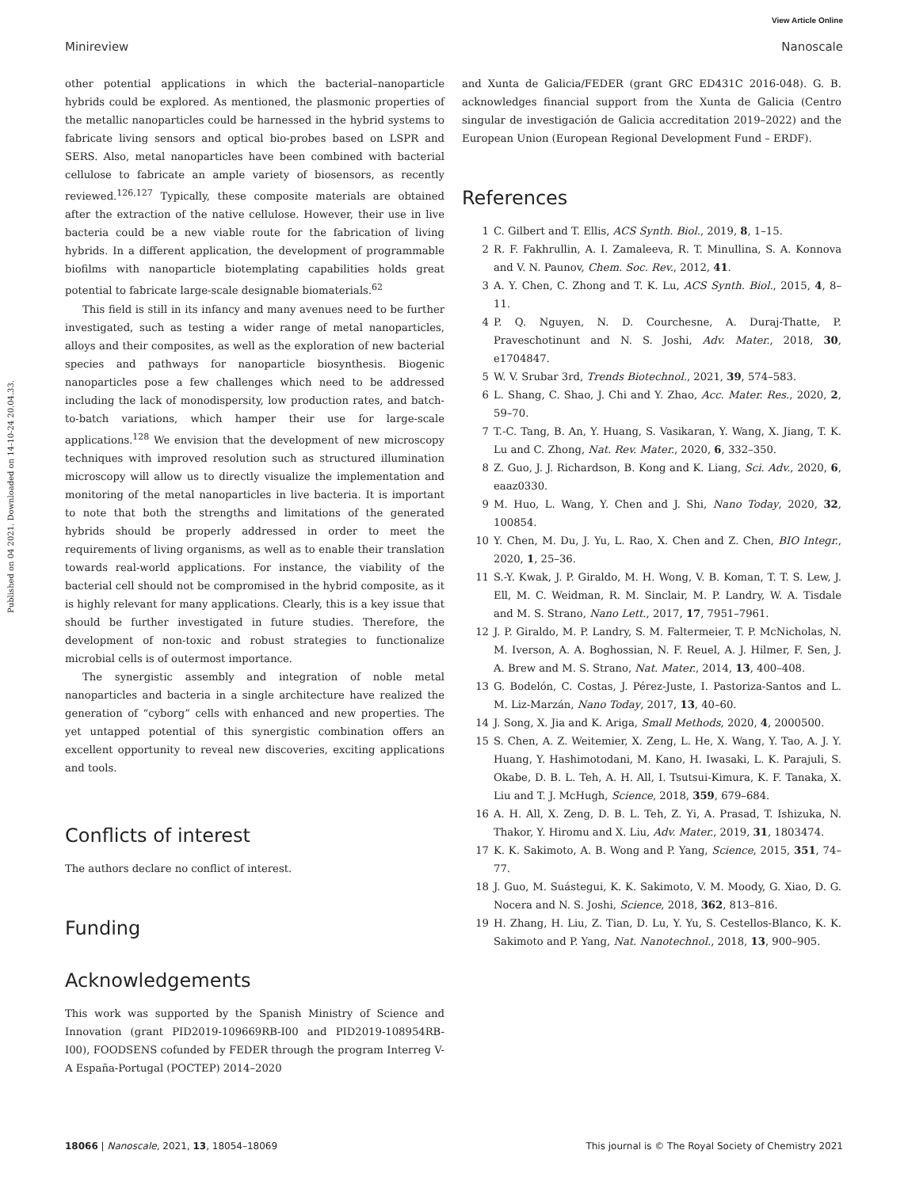View Article Online
Minireview Nanoscale
Published on 04 2021. Downloaded on 14-10-24 20.04.33.
other potential applications in which the bacterial–nanoparticle hybrids could be explored. As mentioned, the plasmonic properties of the metallic nanoparticles could be harnessed in the hybrid systems to fabricate living sensors and optical bio-probes based on LSPR and SERS. Also, metal nanoparticles have been combined with bacterial cellulose to fabricate an ample variety of biosensors, as recently reviewed.<sup>126,127</sup> Typically, these composite materials are obtained after the extraction of the native cellulose. However, their use in live bacteria could be a new viable route for the fabrication of living hybrids. In a different application, the development of programmable biofilms with nanoparticle biotemplating capabilities holds great potential to fabricate large-scale designable biomaterials.<sup>62</sup>
This field is still in its infancy and many avenues need to be further investigated, such as testing a wider range of metal nanoparticles, alloys and their composites, as well as the exploration of new bacterial species and pathways for nanoparticle biosynthesis. Biogenic nanoparticles pose a few challenges which need to be addressed including the lack of monodispersity, low production rates, and batch-to-batch variations, which hamper their use for large-scale applications.<sup>128</sup> We envision that the development of new microscopy techniques with improved resolution such as structured illumination microscopy will allow us to directly visualize the implementation and monitoring of the metal nanoparticles in live bacteria. It is important to note that both the strengths and limitations of the generated hybrids should be properly addressed in order to meet the requirements of living organisms, as well as to enable their translation towards real-world applications. For instance, the viability of the bacterial cell should not be compromised in the hybrid composite, as it is highly relevant for many applications. Clearly, this is a key issue that should be further investigated in future studies. Therefore, the development of non-toxic and robust strategies to functionalize microbial cells is of outermost importance.
The synergistic assembly and integration of noble metal nanoparticles and bacteria in a single architecture have realized the generation of “cyborg” cells with enhanced and new properties. The yet untapped potential of this synergistic combination offers an excellent opportunity to reveal new discoveries, exciting applications and tools.
Conflicts of interest
The authors declare no conflict of interest.
Funding
Acknowledgements
This work was supported by the Spanish Ministry of Science and Innovation (grant PID2019-109669RB-I00 and PID2019-108954RB-I00), FOODSENS cofunded by FEDER through the program Interreg V-A España-Portugal (POCTEP) 2014–2020
and Xunta de Galicia/FEDER (grant GRC ED431C 2016-048). G. B. acknowledges financial support from the Xunta de Galicia (Centro singular de investigación de Galicia accreditation 2019–2022) and the European Union (European Regional Development Fund – ERDF).
References
1 C. Gilbert and T. Ellis, ACS Synth. Biol., 2019, 8, 1–15.
2 R. F. Fakhrullin, A. I. Zamaleeva, R. T. Minullina, S. A. Konnova and V. N. Paunov, Chem. Soc. Rev., 2012, 41.
3 A. Y. Chen, C. Zhong and T. K. Lu, ACS Synth. Biol., 2015, 4, 8–11.
4 P. Q. Nguyen, N. D. Courchesne, A. Duraj-Thatte, P. Praveschotinunt and N. S. Joshi, Adv. Mater., 2018, 30, e1704847.
5 W. V. Srubar 3rd, Trends Biotechnol., 2021, 39, 574–583.
6 L. Shang, C. Shao, J. Chi and Y. Zhao, Acc. Mater. Res., 2020, 2, 59–70.
7 T.-C. Tang, B. An, Y. Huang, S. Vasikaran, Y. Wang, X. Jiang, T. K. Lu and C. Zhong, Nat. Rev. Mater., 2020, 6, 332–350.
8 Z. Guo, J. J. Richardson, B. Kong and K. Liang, Sci. Adv., 2020, 6, eaaz0330.
9 M. Huo, L. Wang, Y. Chen and J. Shi, Nano Today, 2020, 32, 100854.
10 Y. Chen, M. Du, J. Yu, L. Rao, X. Chen and Z. Chen, BIO Integr., 2020, 1, 25–36.
11 S.-Y. Kwak, J. P. Giraldo, M. H. Wong, V. B. Koman, T. T. S. Lew, J. Ell, M. C. Weidman, R. M. Sinclair, M. P. Landry, W. A. Tisdale and M. S. Strano, Nano Lett., 2017, 17, 7951–7961.
12 J. P. Giraldo, M. P. Landry, S. M. Faltermeier, T. P. McNicholas, N. M. Iverson, A. A. Boghossian, N. F. Reuel, A. J. Hilmer, F. Sen, J. A. Brew and M. S. Strano, Nat. Mater., 2014, 13, 400–408.
13 G. Bodelón, C. Costas, J. Pérez-Juste, I. Pastoriza-Santos and L. M. Liz-Marzán, Nano Today, 2017, 13, 40–60.
14 J. Song, X. Jia and K. Ariga, Small Methods, 2020, 4, 2000500.
15 S. Chen, A. Z. Weitemier, X. Zeng, L. He, X. Wang, Y. Tao, A. J. Y. Huang, Y. Hashimotodani, M. Kano, H. Iwasaki, L. K. Parajuli, S. Okabe, D. B. L. Teh, A. H. All, I. Tsutsui-Kimura, K. F. Tanaka, X. Liu and T. J. McHugh, Science, 2018, 359, 679–684.
16 A. H. All, X. Zeng, D. B. L. Teh, Z. Yi, A. Prasad, T. Ishizuka, N. Thakor, Y. Hiromu and X. Liu, Adv. Mater., 2019, 31, 1803474.
17 K. K. Sakimoto, A. B. Wong and P. Yang, Science, 2015, 351, 74–77.
18 J. Guo, M. Suástegui, K. K. Sakimoto, V. M. Moody, G. Xiao, D. G. Nocera and N. S. Joshi, Science, 2018, 362, 813–816.
19 H. Zhang, H. Liu, Z. Tian, D. Lu, Y. Yu, S. Cestellos-Blanco, K. K. Sakimoto and P. Yang, Nat. Nanotechnol., 2018, 13, 900–905.
18066 | Nanoscale, 2021, 13, 18054–18069 This journal is © The Royal Society of Chemistry 2021